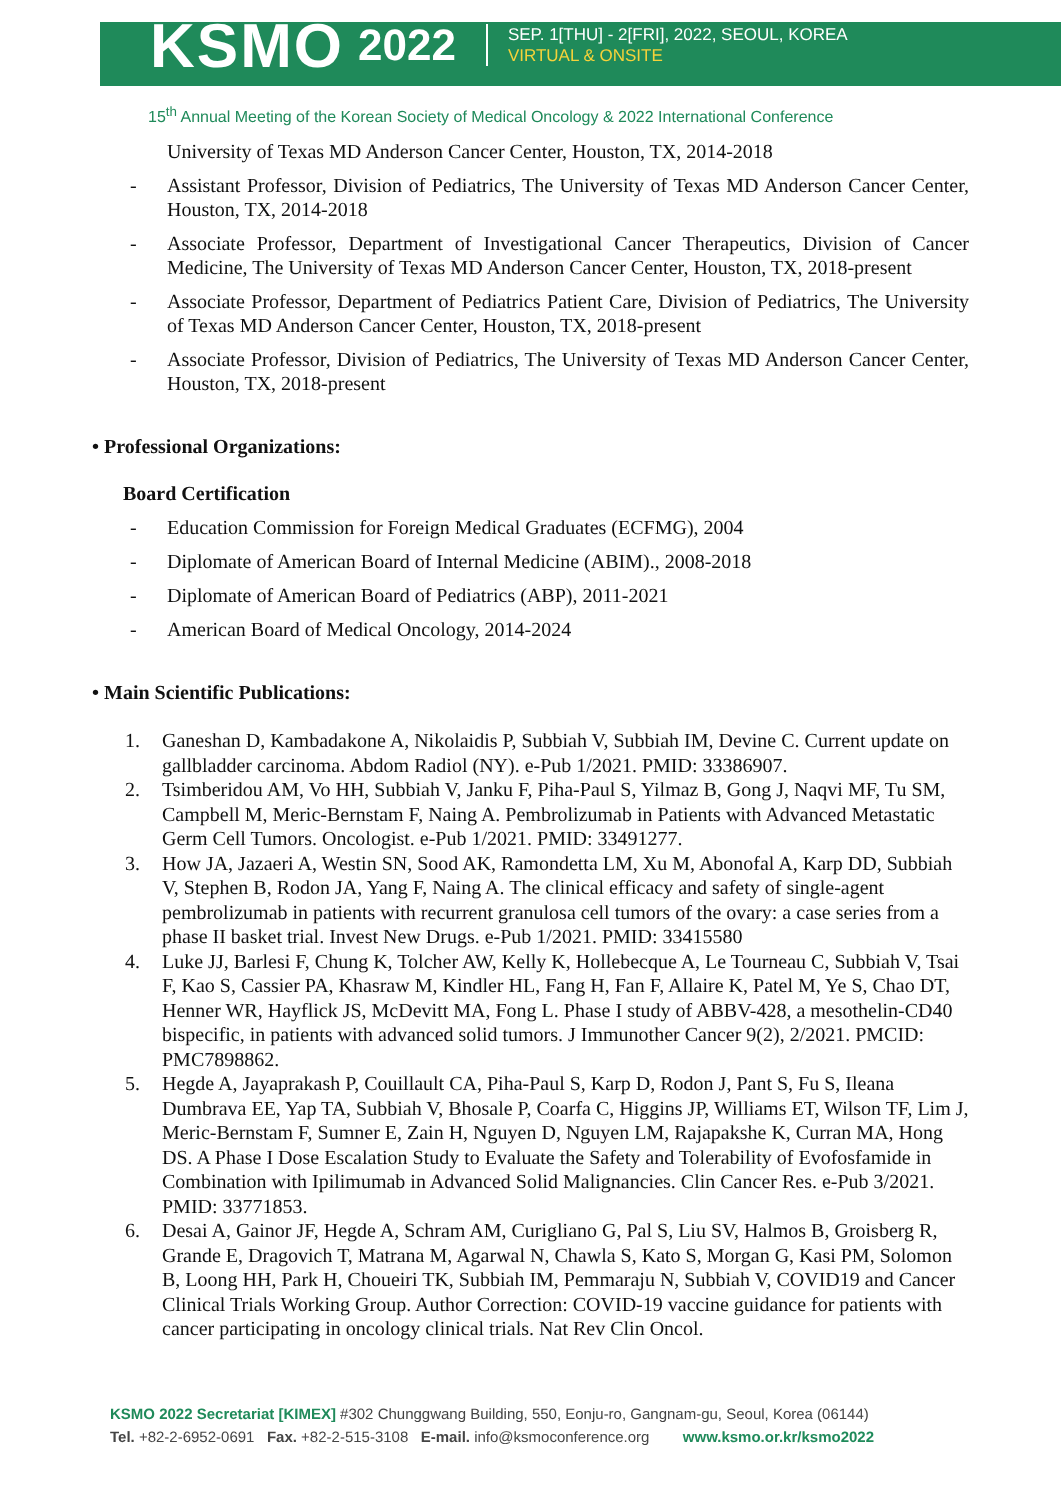KSMO 2022
SEP. 1[THU] - 2[FRI], 2022, SEOUL, KOREA
VIRTUAL & ONSITE
15<sup>th</sup> Annual Meeting of the Korean Society of Medical Oncology & 2022 International Conference
University of Texas MD Anderson Cancer Center, Houston, TX, 2014-2018
- Assistant Professor, Division of Pediatrics, The University of Texas MD Anderson Cancer Center, Houston, TX, 2014-2018
- Associate Professor, Department of Investigational Cancer Therapeutics, Division of Cancer Medicine, The University of Texas MD Anderson Cancer Center, Houston, TX, 2018-present
- Associate Professor, Department of Pediatrics Patient Care, Division of Pediatrics, The University of Texas MD Anderson Cancer Center, Houston, TX, 2018-present
- Associate Professor, Division of Pediatrics, The University of Texas MD Anderson Cancer Center, Houston, TX, 2018-present
• Professional Organizations:
Board Certification
- Education Commission for Foreign Medical Graduates (ECFMG), 2004
- Diplomate of American Board of Internal Medicine (ABIM)., 2008-2018
- Diplomate of American Board of Pediatrics (ABP), 2011-2021
- American Board of Medical Oncology, 2014-2024
• Main Scientific Publications:
1. Ganeshan D, Kambadakone A, Nikolaidis P, Subbiah V, Subbiah IM, Devine C. Current update on gallbladder carcinoma. Abdom Radiol (NY). e-Pub 1/2021. PMID: 33386907.
2. Tsimberidou AM, Vo HH, Subbiah V, Janku F, Piha-Paul S, Yilmaz B, Gong J, Naqvi MF, Tu SM, Campbell M, Meric-Bernstam F, Naing A. Pembrolizumab in Patients with Advanced Metastatic Germ Cell Tumors. Oncologist. e-Pub 1/2021. PMID: 33491277.
3. How JA, Jazaeri A, Westin SN, Sood AK, Ramondetta LM, Xu M, Abonofal A, Karp DD, Subbiah V, Stephen B, Rodon JA, Yang F, Naing A. The clinical efficacy and safety of single-agent pembrolizumab in patients with recurrent granulosa cell tumors of the ovary: a case series from a phase II basket trial. Invest New Drugs. e-Pub 1/2021. PMID: 33415580
4. Luke JJ, Barlesi F, Chung K, Tolcher AW, Kelly K, Hollebecque A, Le Tourneau C, Subbiah V, Tsai F, Kao S, Cassier PA, Khasraw M, Kindler HL, Fang H, Fan F, Allaire K, Patel M, Ye S, Chao DT, Henner WR, Hayflick JS, McDevitt MA, Fong L. Phase I study of ABBV-428, a mesothelin-CD40 bispecific, in patients with advanced solid tumors. J Immunother Cancer 9(2), 2/2021. PMCID: PMC7898862.
5. Hegde A, Jayaprakash P, Couillault CA, Piha-Paul S, Karp D, Rodon J, Pant S, Fu S, Ileana Dumbrava EE, Yap TA, Subbiah V, Bhosale P, Coarfa C, Higgins JP, Williams ET, Wilson TF, Lim J, Meric-Bernstam F, Sumner E, Zain H, Nguyen D, Nguyen LM, Rajapakshe K, Curran MA, Hong DS. A Phase I Dose Escalation Study to Evaluate the Safety and Tolerability of Evofosfamide in Combination with Ipilimumab in Advanced Solid Malignancies. Clin Cancer Res. e-Pub 3/2021. PMID: 33771853.
6. Desai A, Gainor JF, Hegde A, Schram AM, Curigliano G, Pal S, Liu SV, Halmos B, Groisberg R, Grande E, Dragovich T, Matrana M, Agarwal N, Chawla S, Kato S, Morgan G, Kasi PM, Solomon B, Loong HH, Park H, Choueiri TK, Subbiah IM, Pemmaraju N, Subbiah V, COVID19 and Cancer Clinical Trials Working Group. Author Correction: COVID-19 vaccine guidance for patients with cancer participating in oncology clinical trials. Nat Rev Clin Oncol.
KSMO 2022 Secretariat [KIMEX] #302 Chunggwang Building, 550, Eonju-ro, Gangnam-gu, Seoul, Korea (06144)
Tel. +82-2-6952-0691 Fax. +82-2-515-3108 E-mail. info@ksmoconference.org www.ksmo.or.kr/ksmo2022